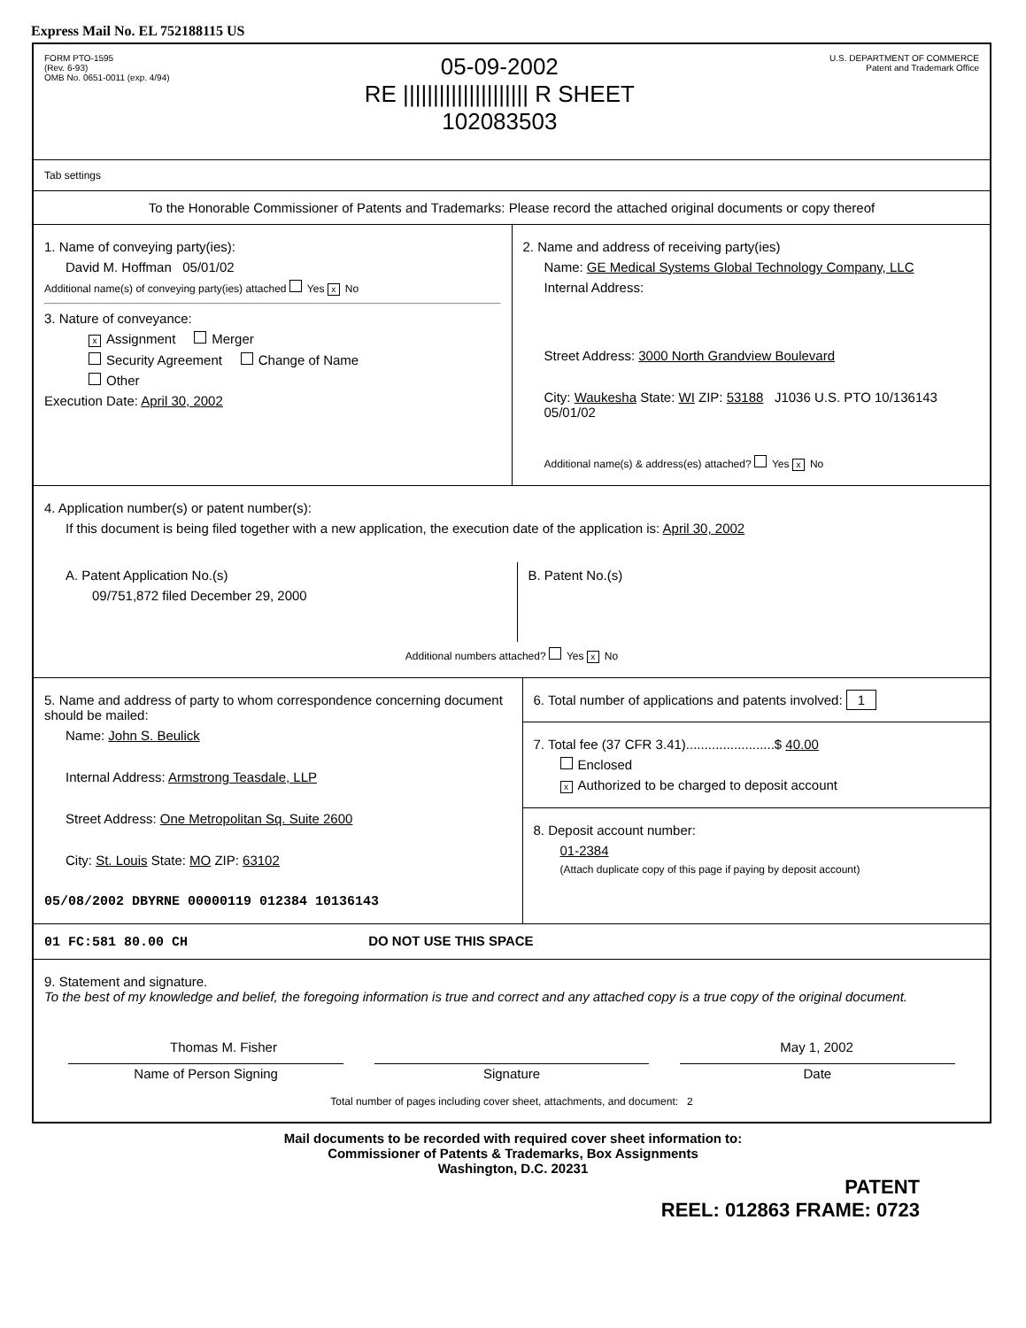Express Mail No. EL 752188115 US
FORM PTO-1595
(Rev. 6-93)
OMB No. 0651-0011 (exp. 4/94)
05-09-2002
RE ||||||||||||||||||||| R SHEET
102083503
U.S. DEPARTMENT OF COMMERCE
Patent and Trademark Office
Tab settings
To the Honorable Commissioner of Patents and Trademarks: Please record the attached original documents or copy thereof
1. Name of conveying party(ies):
David M. Hoffman 05/01/02
Additional name(s) of conveying party(ies) attached Yes x No
3. Nature of conveyance:
x Assignment Merger
Security Agreement Change of Name
Other
Execution Date: April 30, 2002
2. Name and address of receiving party(ies)
Name: GE Medical Systems Global Technology Company, LLC
Internal Address:
Street Address: 3000 North Grandview Boulevard
City: Waukesha State: WI ZIP: 53188 J1036 U.S. PTO 10/136143 05/01/02
Additional name(s) & address(es) attached? Yes x No
4. Application number(s) or patent number(s):
If this document is being filed together with a new application, the execution date of the application is: April 30, 2002
A. Patent Application No.(s)
09/751,872 filed December 29, 2000
B. Patent No.(s)
Additional numbers attached? Yes x No
5. Name and address of party to whom correspondence concerning document should be mailed:
Name: John S. Beulick
Internal Address: Armstrong Teasdale, LLP
Street Address: One Metropolitan Sq. Suite 2600
City: St. Louis State: MO ZIP: 63102
05/08/2002 DBYRNE 00000119 012384 10136143
6. Total number of applications and patents involved: 1
7. Total fee (37 CFR 3.41)........................$ 40.00
Enclosed
x Authorized to be charged to deposit account
8. Deposit account number:
01-2384
(Attach duplicate copy of this page if paying by deposit account)
01 FC:581 80.00 CH DO NOT USE THIS SPACE
9. Statement and signature.
To the best of my knowledge and belief, the foregoing information is true and correct and any attached copy is a true copy of the original document.
Thomas M. Fisher May 1, 2002
Name of Person Signing Signature Date
Total number of pages including cover sheet, attachments, and document: 2
Mail documents to be recorded with required cover sheet information to:
Commissioner of Patents & Trademarks, Box Assignments
Washington, D.C. 20231
PATENT
REEL: 012863 FRAME: 0723